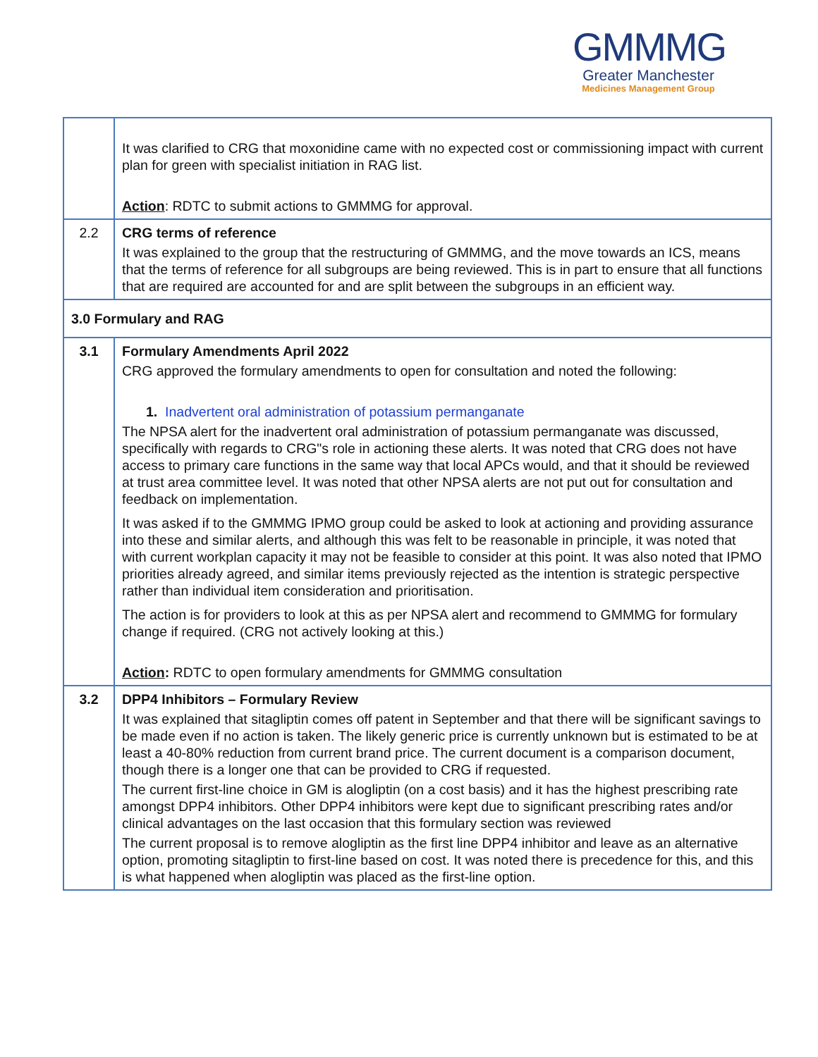GMMMG
Greater Manchester
Medicines Management Group
| | It was clarified to CRG that moxonidine came with no expected cost or commissioning impact with current plan for green with specialist initiation in RAG list. Action : RDTC to submit actions to GMMMG for approval. |
| 2.2 | CRG terms of reference It was explained to the group that the restructuring of GMMMG, and the move towards an ICS, means that the terms of reference for all subgroups are being reviewed. This is in part to ensure that all functions that are required are accounted for and are split between the subgroups in an efficient way. |
| 3.0 Formulary and RAG | |
| 3.1 | Formulary Amendments April 2022 CRG approved the formulary amendments to open for consultation and noted the following: 1. Inadvertent oral administration of potassium permanganate The NPSA alert for the inadvertent oral administration of potassium permanganate was discussed, specifically with regards to CRG"s role in actioning these alerts. It was noted that CRG does not have access to primary care functions in the same way that local APCs would, and that it should be reviewed at trust area committee level. It was noted that other NPSA alerts are not put out for consultation and feedback on implementation. It was asked if to the GMMMG IPMO group could be asked to look at actioning and providing assurance into these and similar alerts, and although this was felt to be reasonable in principle, it was noted that with current workplan capacity it may not be feasible to consider at this point. It was also noted that IPMO priorities already agreed, and similar items previously rejected as the intention is strategic perspective rather than individual item consideration and prioritisation. The action is for providers to look at this as per NPSA alert and recommend to GMMMG for formulary change if required. (CRG not actively looking at this.) Action : RDTC to open formulary amendments for GMMMG consultation |
| 3.2 | DPP4 Inhibitors – Formulary Review It was explained that sitagliptin comes off patent in September and that there will be significant savings to be made even if no action is taken. The likely generic price is currently unknown but is estimated to be at least a 40-80% reduction from current brand price. The current document is a comparison document, though there is a longer one that can be provided to CRG if requested. The current first-line choice in GM is alogliptin (on a cost basis) and it has the highest prescribing rate amongst DPP4 inhibitors. Other DPP4 inhibitors were kept due to significant prescribing rates and/or clinical advantages on the last occasion that this formulary section was reviewed The current proposal is to remove alogliptin as the first line DPP4 inhibitor and leave as an alternative option, promoting sitagliptin to first-line based on cost. It was noted there is precedence for this, and this is what happened when alogliptin was placed as the first-line option. |